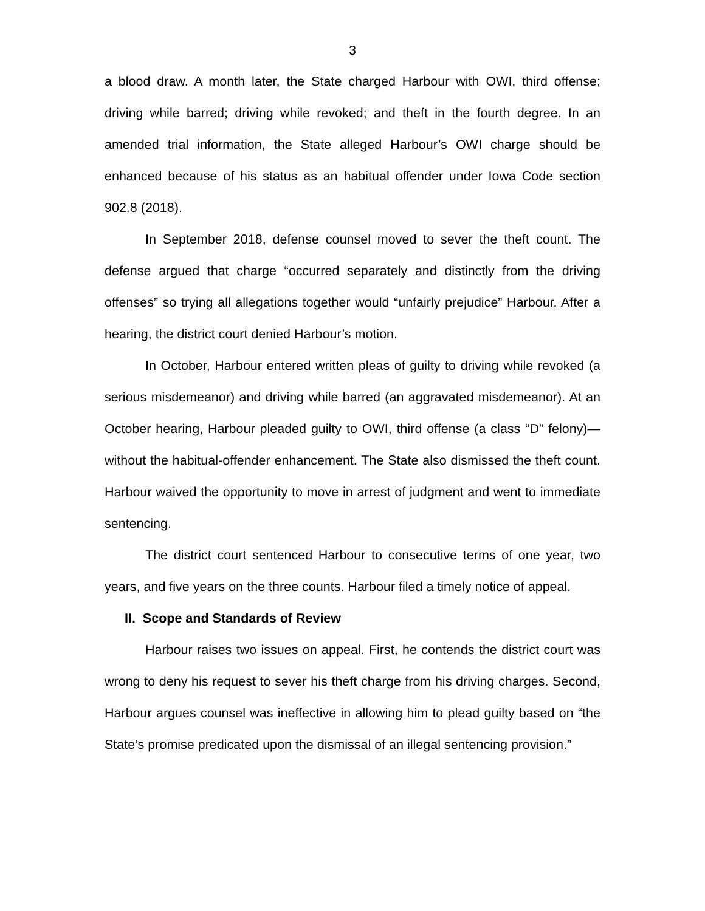3
a blood draw. A month later, the State charged Harbour with OWI, third offense; driving while barred; driving while revoked; and theft in the fourth degree. In an amended trial information, the State alleged Harbour’s OWI charge should be enhanced because of his status as an habitual offender under Iowa Code section 902.8 (2018).
In September 2018, defense counsel moved to sever the theft count. The defense argued that charge “occurred separately and distinctly from the driving offenses” so trying all allegations together would “unfairly prejudice” Harbour. After a hearing, the district court denied Harbour’s motion.
In October, Harbour entered written pleas of guilty to driving while revoked (a serious misdemeanor) and driving while barred (an aggravated misdemeanor). At an October hearing, Harbour pleaded guilty to OWI, third offense (a class “D” felony)—without the habitual-offender enhancement. The State also dismissed the theft count. Harbour waived the opportunity to move in arrest of judgment and went to immediate sentencing.
The district court sentenced Harbour to consecutive terms of one year, two years, and five years on the three counts. Harbour filed a timely notice of appeal.
II. Scope and Standards of Review
Harbour raises two issues on appeal. First, he contends the district court was wrong to deny his request to sever his theft charge from his driving charges. Second, Harbour argues counsel was ineffective in allowing him to plead guilty based on “the State’s promise predicated upon the dismissal of an illegal sentencing provision.”